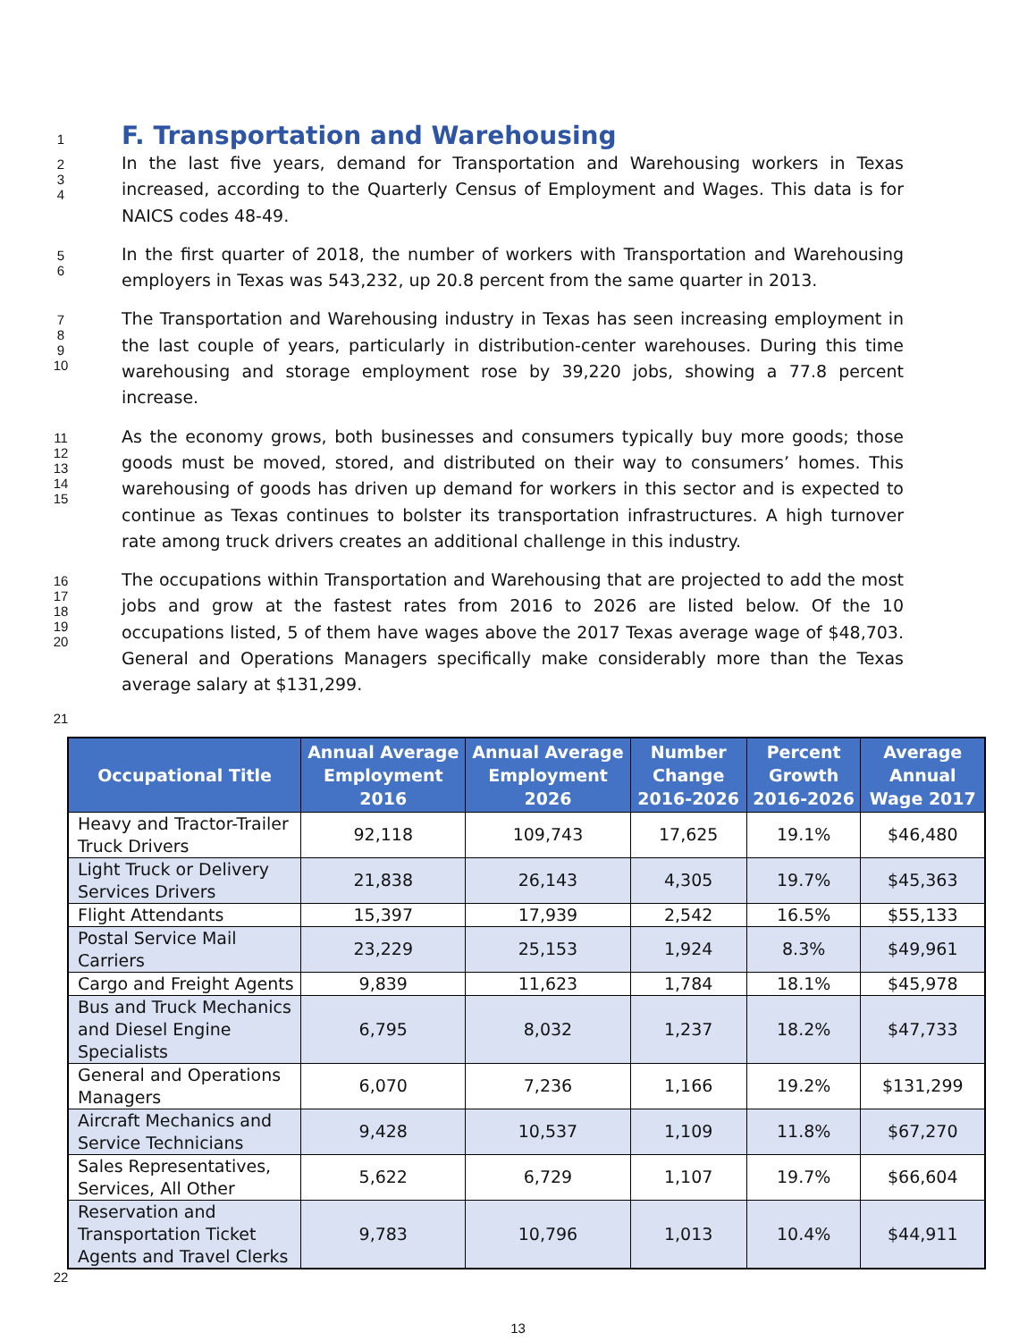1
F. Transportation and Warehousing
2
3
4
In the last five years, demand for Transportation and Warehousing workers in Texas increased, according to the Quarterly Census of Employment and Wages. This data is for NAICS codes 48-49.
5
6
In the first quarter of 2018, the number of workers with Transportation and Warehousing employers in Texas was 543,232, up 20.8 percent from the same quarter in 2013.
7
8
9
10
The Transportation and Warehousing industry in Texas has seen increasing employment in the last couple of years, particularly in distribution-center warehouses. During this time warehousing and storage employment rose by 39,220 jobs, showing a 77.8 percent increase.
11
12
13
14
15
As the economy grows, both businesses and consumers typically buy more goods; those goods must be moved, stored, and distributed on their way to consumers’ homes. This warehousing of goods has driven up demand for workers in this sector and is expected to continue as Texas continues to bolster its transportation infrastructures. A high turnover rate among truck drivers creates an additional challenge in this industry.
16
17
18
19
20
The occupations within Transportation and Warehousing that are projected to add the most jobs and grow at the fastest rates from 2016 to 2026 are listed below. Of the 10 occupations listed, 5 of them have wages above the 2017 Texas average wage of $48,703. General and Operations Managers specifically make considerably more than the Texas average salary at $131,299.
21
| Occupational Title | Annual Average Employment 2016 | Annual Average Employment 2026 | Number Change 2016-2026 | Percent Growth 2016-2026 | Average Annual Wage 2017 |
| --- | --- | --- | --- | --- | --- |
| Heavy and Tractor-Trailer Truck Drivers | 92,118 | 109,743 | 17,625 | 19.1% | $46,480 |
| Light Truck or Delivery Services Drivers | 21,838 | 26,143 | 4,305 | 19.7% | $45,363 |
| Flight Attendants | 15,397 | 17,939 | 2,542 | 16.5% | $55,133 |
| Postal Service Mail Carriers | 23,229 | 25,153 | 1,924 | 8.3% | $49,961 |
| Cargo and Freight Agents | 9,839 | 11,623 | 1,784 | 18.1% | $45,978 |
| Bus and Truck Mechanics and Diesel Engine Specialists | 6,795 | 8,032 | 1,237 | 18.2% | $47,733 |
| General and Operations Managers | 6,070 | 7,236 | 1,166 | 19.2% | $131,299 |
| Aircraft Mechanics and Service Technicians | 9,428 | 10,537 | 1,109 | 11.8% | $67,270 |
| Sales Representatives, Services, All Other | 5,622 | 6,729 | 1,107 | 19.7% | $66,604 |
| Reservation and Transportation Ticket Agents and Travel Clerks | 9,783 | 10,796 | 1,013 | 10.4% | $44,911 |
22
13